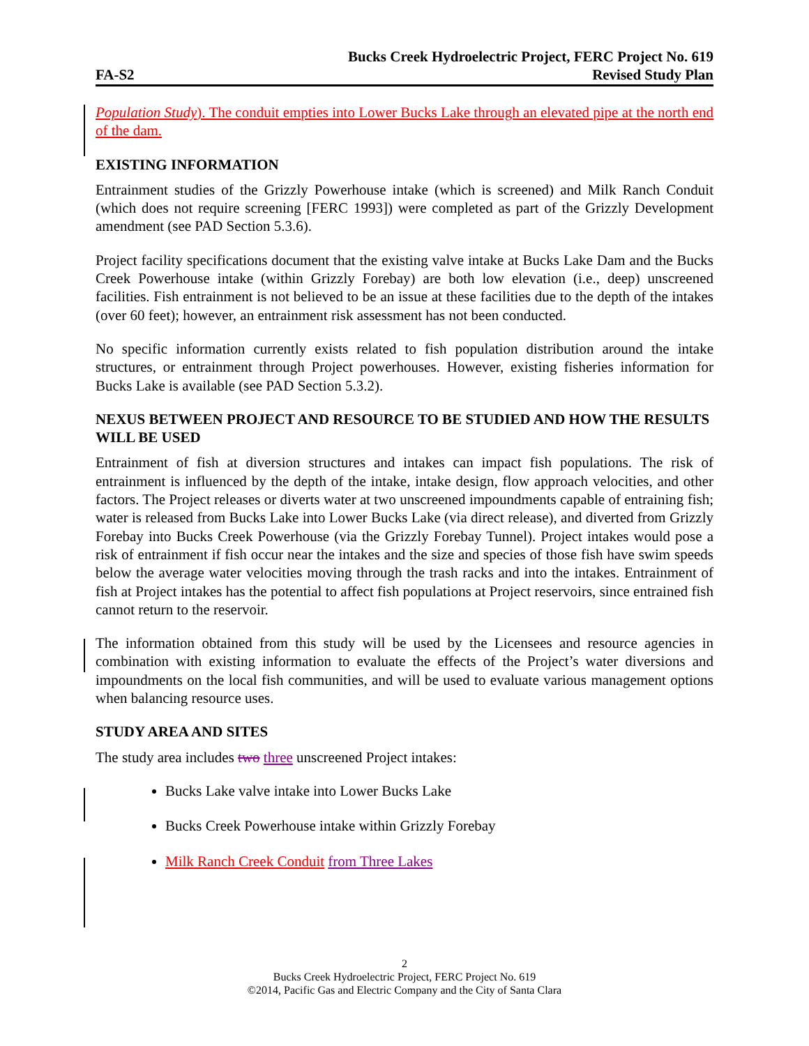Bucks Creek Hydroelectric Project, FERC Project No. 619
FA-S2 Revised Study Plan
Population Study). The conduit empties into Lower Bucks Lake through an elevated pipe at the north end of the dam.
EXISTING INFORMATION
Entrainment studies of the Grizzly Powerhouse intake (which is screened) and Milk Ranch Conduit (which does not require screening [FERC 1993]) were completed as part of the Grizzly Development amendment (see PAD Section 5.3.6).
Project facility specifications document that the existing valve intake at Bucks Lake Dam and the Bucks Creek Powerhouse intake (within Grizzly Forebay) are both low elevation (i.e., deep) unscreened facilities. Fish entrainment is not believed to be an issue at these facilities due to the depth of the intakes (over 60 feet); however, an entrainment risk assessment has not been conducted.
No specific information currently exists related to fish population distribution around the intake structures, or entrainment through Project powerhouses. However, existing fisheries information for Bucks Lake is available (see PAD Section 5.3.2).
NEXUS BETWEEN PROJECT AND RESOURCE TO BE STUDIED AND HOW THE RESULTS WILL BE USED
Entrainment of fish at diversion structures and intakes can impact fish populations. The risk of entrainment is influenced by the depth of the intake, intake design, flow approach velocities, and other factors. The Project releases or diverts water at two unscreened impoundments capable of entraining fish; water is released from Bucks Lake into Lower Bucks Lake (via direct release), and diverted from Grizzly Forebay into Bucks Creek Powerhouse (via the Grizzly Forebay Tunnel). Project intakes would pose a risk of entrainment if fish occur near the intakes and the size and species of those fish have swim speeds below the average water velocities moving through the trash racks and into the intakes. Entrainment of fish at Project intakes has the potential to affect fish populations at Project reservoirs, since entrained fish cannot return to the reservoir.
The information obtained from this study will be used by the Licensees and resource agencies in combination with existing information to evaluate the effects of the Project’s water diversions and impoundments on the local fish communities, and will be used to evaluate various management options when balancing resource uses.
STUDY AREA AND SITES
The study area includes two three unscreened Project intakes:
Bucks Lake valve intake into Lower Bucks Lake
Bucks Creek Powerhouse intake within Grizzly Forebay
Milk Ranch Creek Conduit from Three Lakes
2
Bucks Creek Hydroelectric Project, FERC Project No. 619
©2014, Pacific Gas and Electric Company and the City of Santa Clara